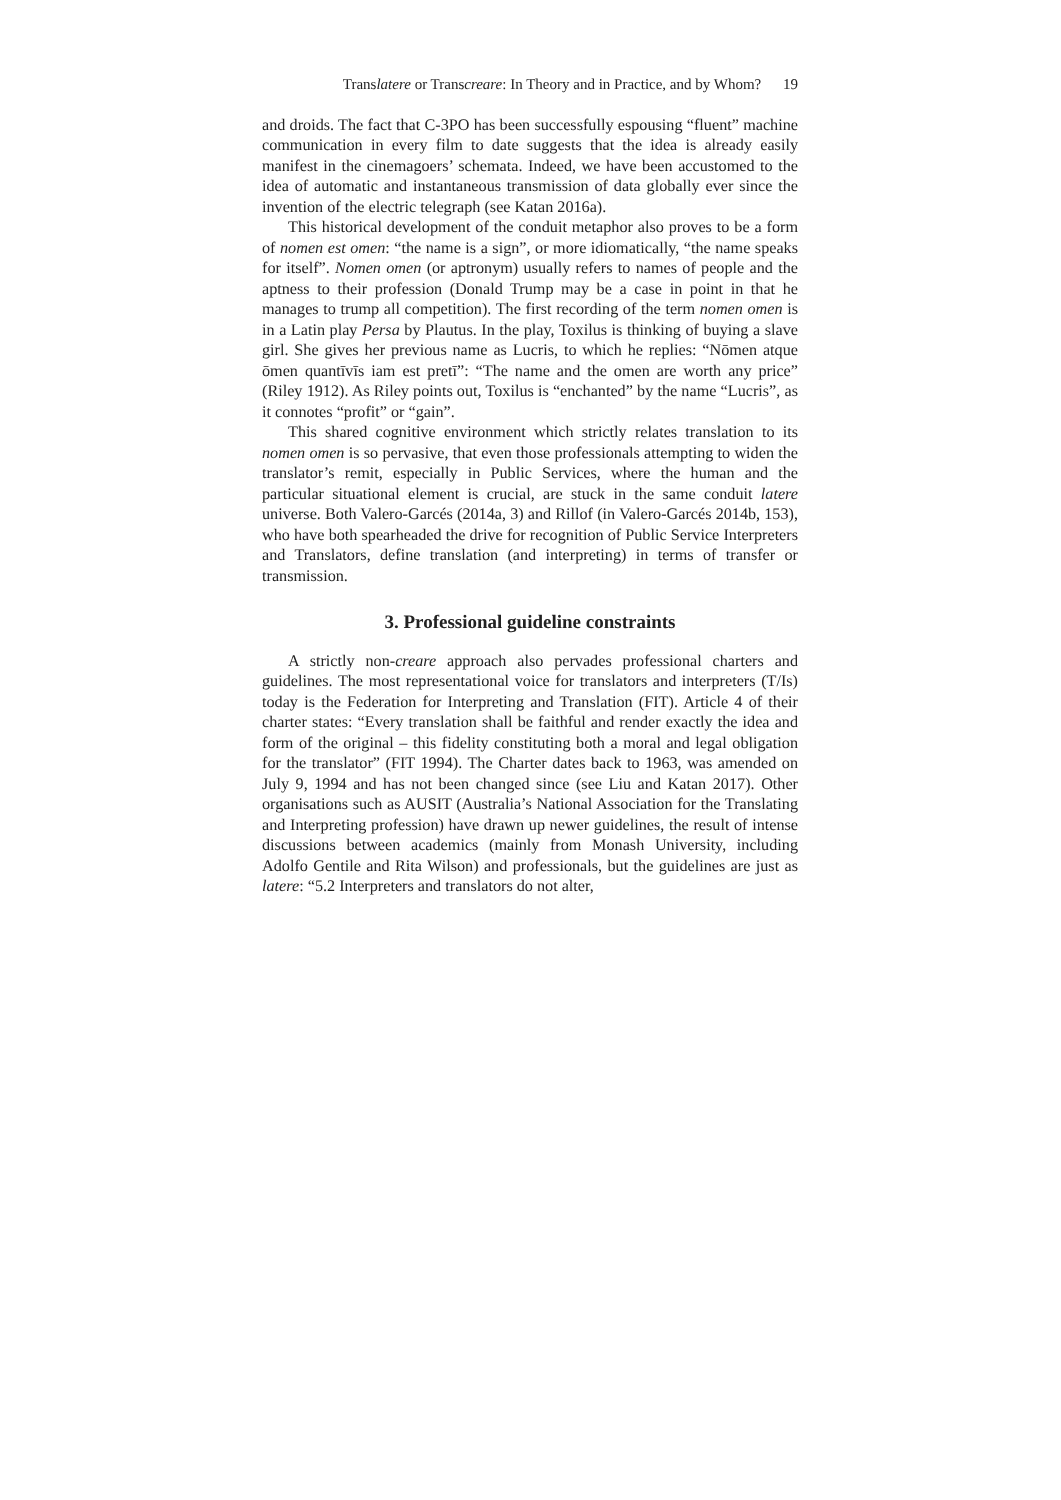Translatere or Transcreare: In Theory and in Practice, and by Whom? 19
and droids. The fact that C-3PO has been successfully espousing “fluent” machine communication in every film to date suggests that the idea is already easily manifest in the cinemagoers’ schemata. Indeed, we have been accustomed to the idea of automatic and instantaneous transmission of data globally ever since the invention of the electric telegraph (see Katan 2016a).
This historical development of the conduit metaphor also proves to be a form of nomen est omen: “the name is a sign”, or more idiomatically, “the name speaks for itself”. Nomen omen (or aptronym) usually refers to names of people and the aptness to their profession (Donald Trump may be a case in point in that he manages to trump all competition). The first recording of the term nomen omen is in a Latin play Persa by Plautus. In the play, Toxilus is thinking of buying a slave girl. She gives her previous name as Lucris, to which he replies: “Nōmen atque ōmen quantīvīs iam est pretī”: “The name and the omen are worth any price” (Riley 1912). As Riley points out, Toxilus is “enchanted” by the name “Lucris”, as it connotes “profit” or “gain”.
This shared cognitive environment which strictly relates translation to its nomen omen is so pervasive, that even those professionals attempting to widen the translator’s remit, especially in Public Services, where the human and the particular situational element is crucial, are stuck in the same conduit latere universe. Both Valero-Garcés (2014a, 3) and Rillof (in Valero-Garcés 2014b, 153), who have both spearheaded the drive for recognition of Public Service Interpreters and Translators, define translation (and interpreting) in terms of transfer or transmission.
3. Professional guideline constraints
A strictly non-creare approach also pervades professional charters and guidelines. The most representational voice for translators and interpreters (T/Is) today is the Federation for Interpreting and Translation (FIT). Article 4 of their charter states: “Every translation shall be faithful and render exactly the idea and form of the original – this fidelity constituting both a moral and legal obligation for the translator” (FIT 1994). The Charter dates back to 1963, was amended on July 9, 1994 and has not been changed since (see Liu and Katan 2017). Other organisations such as AUSIT (Australia’s National Association for the Translating and Interpreting profession) have drawn up newer guidelines, the result of intense discussions between academics (mainly from Monash University, including Adolfo Gentile and Rita Wilson) and professionals, but the guidelines are just as latere: “5.2 Interpreters and translators do not alter,